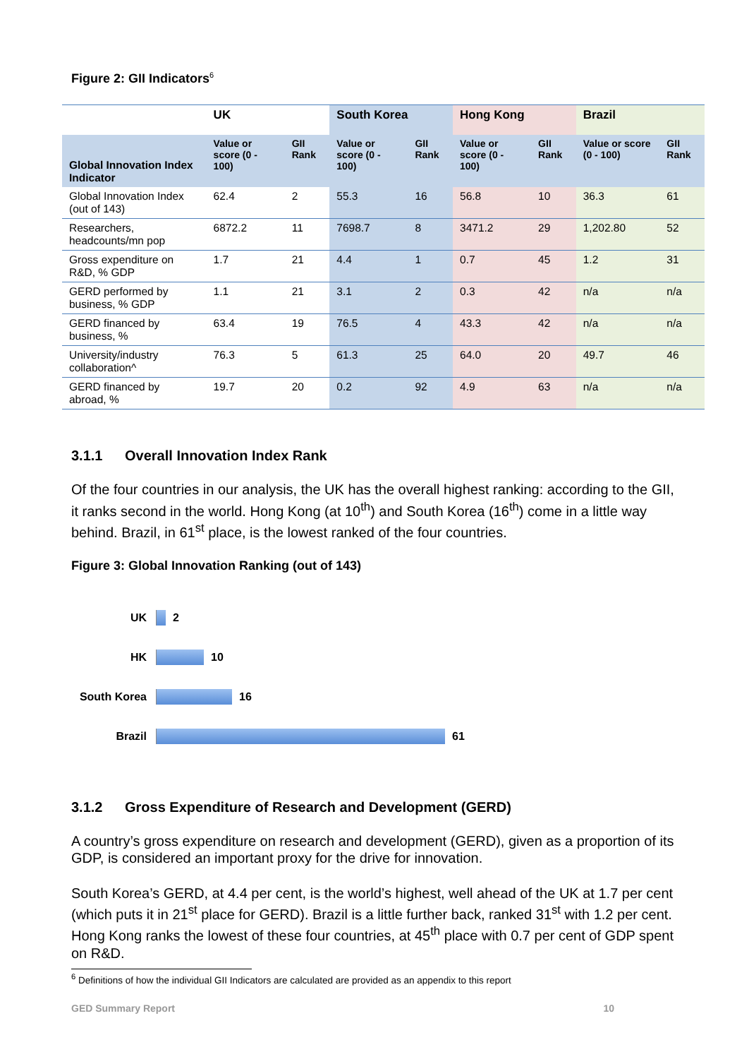Figure 2: GII Indicators<sup>6</sup>
| | UK | | South Korea | | Hong Kong | | Brazil | |
| --- | --- | --- | --- | --- | --- | --- | --- | --- |
| Global Innovation Index Indicator | Value or score (0 - 100) | GII Rank | Value or score (0 - 100) | GII Rank | Value or score (0 - 100) | GII Rank | Value or score (0 - 100) | GII Rank |
| Global Innovation Index (out of 143) | 62.4 | 2 | 55.3 | 16 | 56.8 | 10 | 36.3 | 61 |
| Researchers, headcounts/mn pop | 6872.2 | 11 | 7698.7 | 8 | 3471.2 | 29 | 1,202.80 | 52 |
| Gross expenditure on R&D, % GDP | 1.7 | 21 | 4.4 | 1 | 0.7 | 45 | 1.2 | 31 |
| GERD performed by business, % GDP | 1.1 | 21 | 3.1 | 2 | 0.3 | 42 | n/a | n/a |
| GERD financed by business, % | 63.4 | 19 | 76.5 | 4 | 43.3 | 42 | n/a | n/a |
| University/industry collaboration^ | 76.3 | 5 | 61.3 | 25 | 64.0 | 20 | 49.7 | 46 |
| GERD financed by abroad, % | 19.7 | 20 | 0.2 | 92 | 4.9 | 63 | n/a | n/a |
3.1.1 Overall Innovation Index Rank
Of the four countries in our analysis, the UK has the overall highest ranking: according to the GII, it ranks second in the world. Hong Kong (at 10<sup>th</sup>) and South Korea (16<sup>th</sup>) come in a little way behind. Brazil, in 61<sup>st</sup> place, is the lowest ranked of the four countries.
Figure 3: Global Innovation Ranking (out of 143)
UK 2
HK 10
South Korea 16
Brazil 61
3.1.2 Gross Expenditure of Research and Development (GERD)
A country’s gross expenditure on research and development (GERD), given as a proportion of its GDP, is considered an important proxy for the drive for innovation.
South Korea’s GERD, at 4.4 per cent, is the world’s highest, well ahead of the UK at 1.7 per cent (which puts it in 21<sup>st</sup> place for GERD). Brazil is a little further back, ranked 31<sup>st</sup> with 1.2 per cent. Hong Kong ranks the lowest of these four countries, at 45<sup>th</sup> place with 0.7 per cent of GDP spent on R&D.
<sup>6</sup> Definitions of how the individual GII Indicators are calculated are provided as an appendix to this report
GED Summary Report 10